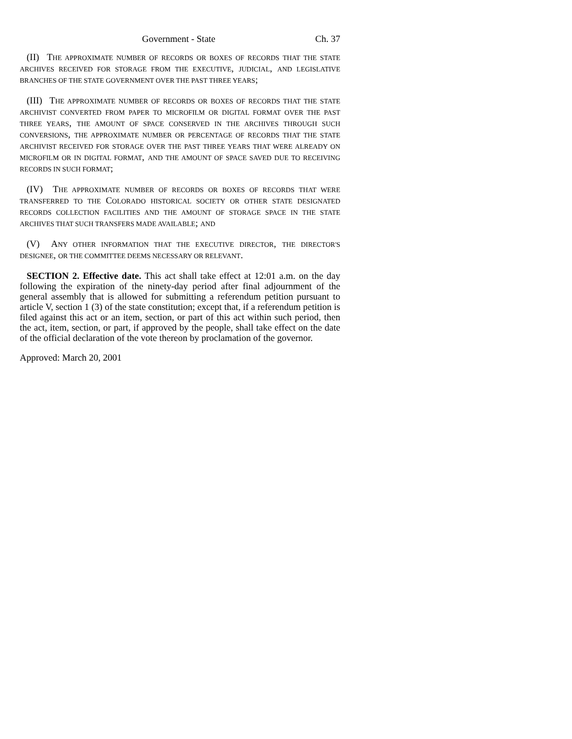Government - State Ch. 37
(II) THE APPROXIMATE NUMBER OF RECORDS OR BOXES OF RECORDS THAT THE STATE ARCHIVES RECEIVED FOR STORAGE FROM THE EXECUTIVE, JUDICIAL, AND LEGISLATIVE BRANCHES OF THE STATE GOVERNMENT OVER THE PAST THREE YEARS;
(III) THE APPROXIMATE NUMBER OF RECORDS OR BOXES OF RECORDS THAT THE STATE ARCHIVIST CONVERTED FROM PAPER TO MICROFILM OR DIGITAL FORMAT OVER THE PAST THREE YEARS, THE AMOUNT OF SPACE CONSERVED IN THE ARCHIVES THROUGH SUCH CONVERSIONS, THE APPROXIMATE NUMBER OR PERCENTAGE OF RECORDS THAT THE STATE ARCHIVIST RECEIVED FOR STORAGE OVER THE PAST THREE YEARS THAT WERE ALREADY ON MICROFILM OR IN DIGITAL FORMAT, AND THE AMOUNT OF SPACE SAVED DUE TO RECEIVING RECORDS IN SUCH FORMAT;
(IV) THE APPROXIMATE NUMBER OF RECORDS OR BOXES OF RECORDS THAT WERE TRANSFERRED TO THE COLORADO HISTORICAL SOCIETY OR OTHER STATE DESIGNATED RECORDS COLLECTION FACILITIES AND THE AMOUNT OF STORAGE SPACE IN THE STATE ARCHIVES THAT SUCH TRANSFERS MADE AVAILABLE; AND
(V) ANY OTHER INFORMATION THAT THE EXECUTIVE DIRECTOR, THE DIRECTOR'S DESIGNEE, OR THE COMMITTEE DEEMS NECESSARY OR RELEVANT.
SECTION 2. Effective date. This act shall take effect at 12:01 a.m. on the day following the expiration of the ninety-day period after final adjournment of the general assembly that is allowed for submitting a referendum petition pursuant to article V, section 1 (3) of the state constitution; except that, if a referendum petition is filed against this act or an item, section, or part of this act within such period, then the act, item, section, or part, if approved by the people, shall take effect on the date of the official declaration of the vote thereon by proclamation of the governor.
Approved: March 20, 2001